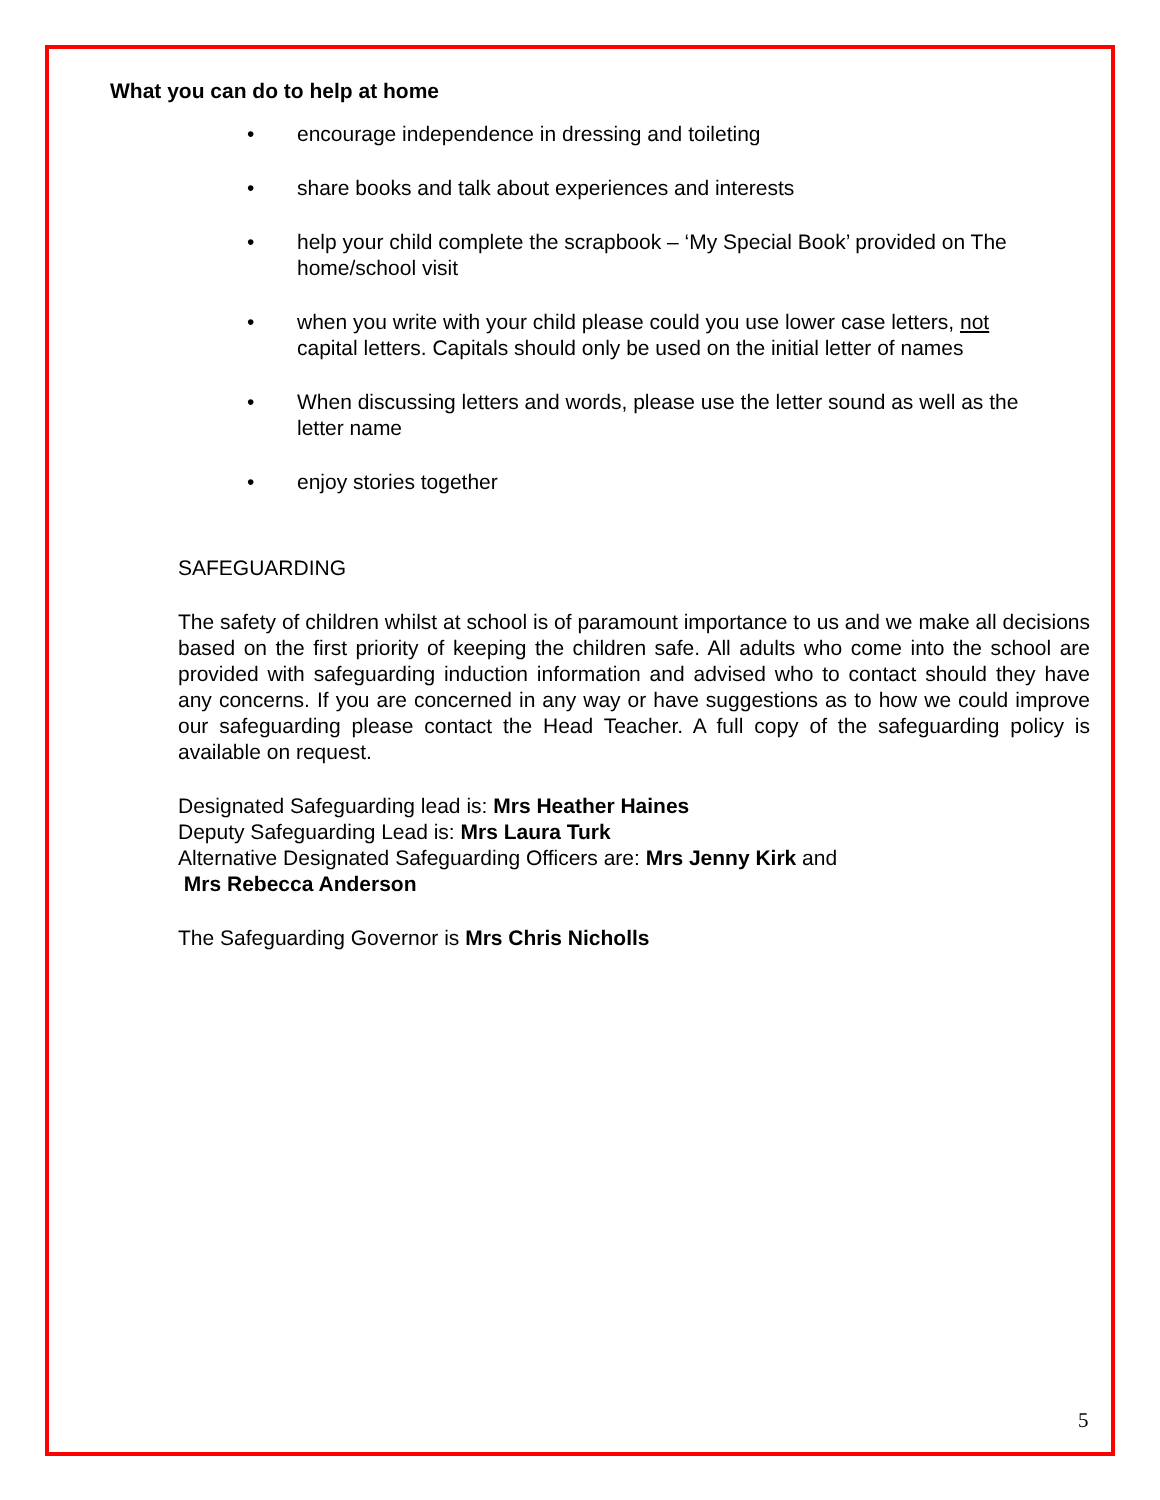What you can do to help at home
• encourage independence in dressing and toileting
• share books and talk about experiences and interests
• help your child complete the scrapbook – ‘My Special Book’ provided on The home/school visit
• when you write with your child please could you use lower case letters, not capital letters. Capitals should only be used on the initial letter of names
• When discussing letters and words, please use the letter sound as well as the letter name
• enjoy stories together
SAFEGUARDING
The safety of children whilst at school is of paramount importance to us and we make all decisions based on the first priority of keeping the children safe. All adults who come into the school are provided with safeguarding induction information and advised who to contact should they have any concerns. If you are concerned in any way or have suggestions as to how we could improve our safeguarding please contact the Head Teacher. A full copy of the safeguarding policy is available on request.
Designated Safeguarding lead is: Mrs Heather Haines
Deputy Safeguarding Lead is: Mrs Laura Turk
Alternative Designated Safeguarding Officers are: Mrs Jenny Kirk and
Mrs Rebecca Anderson
The Safeguarding Governor is Mrs Chris Nicholls
5